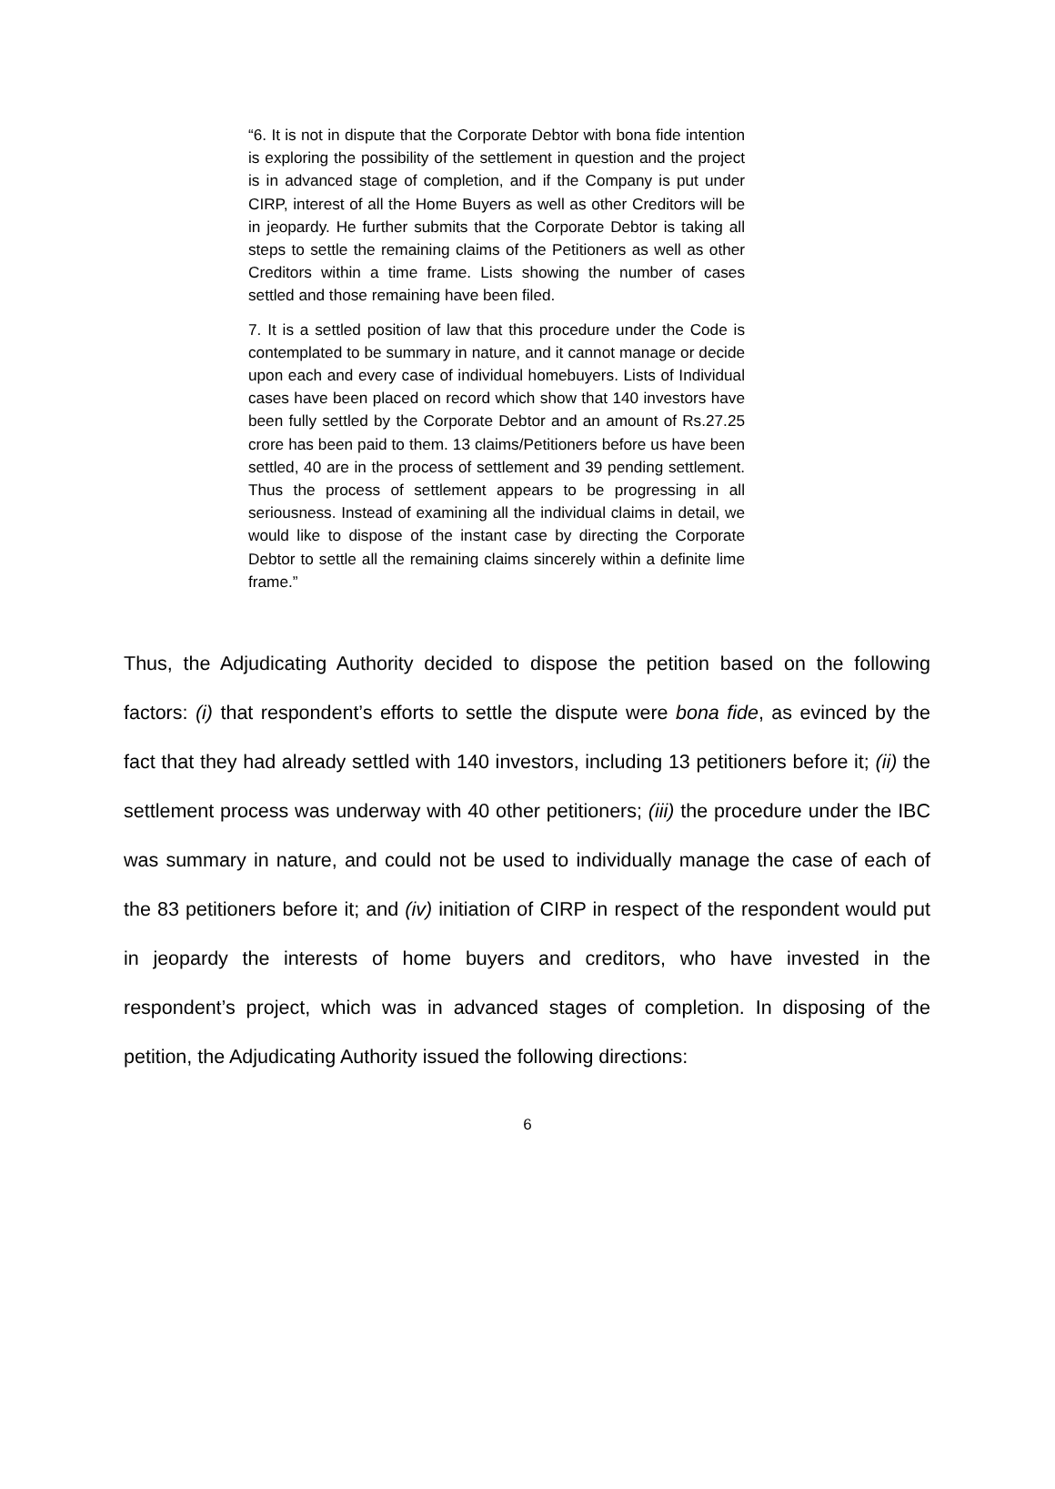“6. It is not in dispute that the Corporate Debtor with bona fide intention is exploring the possibility of the settlement in question and the project is in advanced stage of completion, and if the Company is put under CIRP, interest of all the Home Buyers as well as other Creditors will be in jeopardy. He further submits that the Corporate Debtor is taking all steps to settle the remaining claims of the Petitioners as well as other Creditors within a time frame. Lists showing the number of cases settled and those remaining have been filed.
7. It is a settled position of law that this procedure under the Code is contemplated to be summary in nature, and it cannot manage or decide upon each and every case of individual homebuyers. Lists of Individual cases have been placed on record which show that 140 investors have been fully settled by the Corporate Debtor and an amount of Rs.27.25 crore has been paid to them. 13 claims/Petitioners before us have been settled, 40 are in the process of settlement and 39 pending settlement. Thus the process of settlement appears to be progressing in all seriousness. Instead of examining all the individual claims in detail, we would like to dispose of the instant case by directing the Corporate Debtor to settle all the remaining claims sincerely within a definite lime frame.”
Thus, the Adjudicating Authority decided to dispose the petition based on the following factors: (i) that respondent’s efforts to settle the dispute were bona fide, as evinced by the fact that they had already settled with 140 investors, including 13 petitioners before it; (ii) the settlement process was underway with 40 other petitioners; (iii) the procedure under the IBC was summary in nature, and could not be used to individually manage the case of each of the 83 petitioners before it; and (iv) initiation of CIRP in respect of the respondent would put in jeopardy the interests of home buyers and creditors, who have invested in the respondent’s project, which was in advanced stages of completion. In disposing of the petition, the Adjudicating Authority issued the following directions:
6